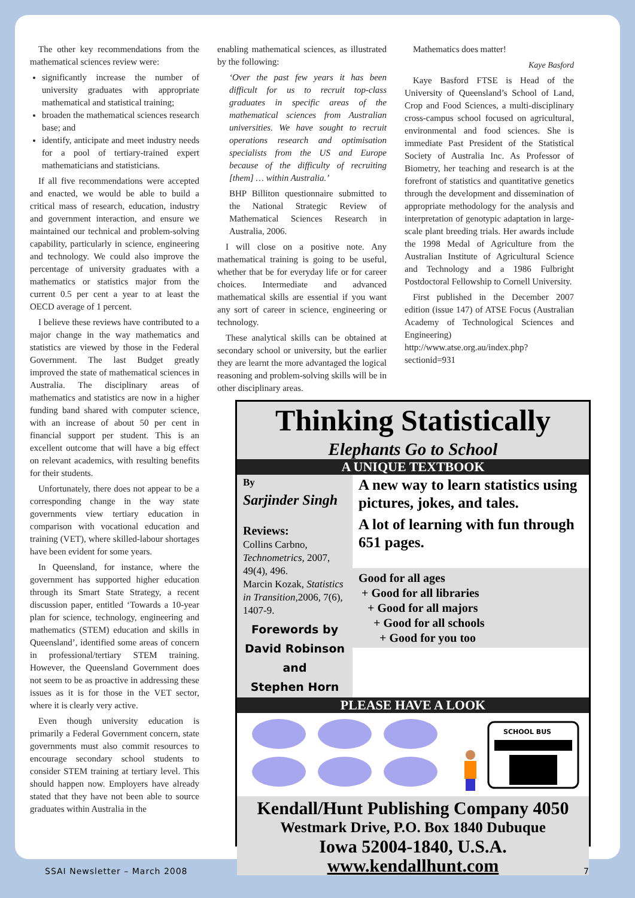The other key recommendations from the mathematical sciences review were:
significantly increase the number of university graduates with appropriate mathematical and statistical training;
broaden the mathematical sciences research base; and
identify, anticipate and meet industry needs for a pool of tertiary-trained expert mathematicians and statisticians.
If all five recommendations were accepted and enacted, we would be able to build a critical mass of research, education, industry and government interaction, and ensure we maintained our technical and problem-solving capability, particularly in science, engineering and technology. We could also improve the percentage of university graduates with a mathematics or statistics major from the current 0.5 per cent a year to at least the OECD average of 1 percent.
I believe these reviews have contributed to a major change in the way mathematics and statistics are viewed by those in the Federal Government. The last Budget greatly improved the state of mathematical sciences in Australia. The disciplinary areas of mathematics and statistics are now in a higher funding band shared with computer science, with an increase of about 50 per cent in financial support per student. This is an excellent outcome that will have a big effect on relevant academics, with resulting benefits for their students.
Unfortunately, there does not appear to be a corresponding change in the way state governments view tertiary education in comparison with vocational education and training (VET), where skilled-labour shortages have been evident for some years.
In Queensland, for instance, where the government has supported higher education through its Smart State Strategy, a recent discussion paper, entitled ‘Towards a 10-year plan for science, technology, engineering and mathematics (STEM) education and skills in Queensland’, identified some areas of concern in professional/tertiary STEM training. However, the Queensland Government does not seem to be as proactive in addressing these issues as it is for those in the VET sector, where it is clearly very active.
Even though university education is primarily a Federal Government concern, state governments must also commit resources to encourage secondary school students to consider STEM training at tertiary level. This should happen now. Employers have already stated that they have not been able to source graduates within Australia in the
enabling mathematical sciences, as illustrated by the following:
‘Over the past few years it has been difficult for us to recruit top-class graduates in specific areas of the mathematical sciences from Australian universities. We have sought to recruit operations research and optimisation specialists from the US and Europe because of the difficulty of recruiting [them] … within Australia.’
BHP Billiton questionnaire submitted to the National Strategic Review of Mathematical Sciences Research in Australia, 2006.
I will close on a positive note. Any mathematical training is going to be useful, whether that be for everyday life or for career choices. Intermediate and advanced mathematical skills are essential if you want any sort of career in science, engineering or technology.
These analytical skills can be obtained at secondary school or university, but the earlier they are learnt the more advantaged the logical reasoning and problem-solving skills will be in other disciplinary areas.
Mathematics does matter!
Kaye Basford
Kaye Basford FTSE is Head of the University of Queensland’s School of Land, Crop and Food Sciences, a multi-disciplinary cross-campus school focused on agricultural, environmental and food sciences. She is immediate Past President of the Statistical Society of Australia Inc. As Professor of Biometry, her teaching and research is at the forefront of statistics and quantitative genetics through the development and dissemination of appropriate methodology for the analysis and interpretation of genotypic adaptation in large-scale plant breeding trials. Her awards include the 1998 Medal of Agriculture from the Australian Institute of Agricultural Science and Technology and a 1986 Fulbright Postdoctoral Fellowship to Cornell University.
First published in the December 2007 edition (issue 147) of ATSE Focus (Australian Academy of Technological Sciences and Engineering) http://www.atse.org.au/index.php?sectionid=931
Thinking Statistically
Elephants Go to School
A UNIQUE TEXTBOOK
By
Sarjinder Singh
Reviews:
Collins Carbno, Technometrics, 2007, 49(4), 496.
Marcin Kozak, Statistics in Transition, 2006, 7(6), 1407-9.
Forewords by
David Robinson
and
Stephen Horn
A new way to learn statistics using pictures, jokes, and tales.
A lot of learning with fun through 651 pages.
Good for all ages
+ Good for all libraries
+ Good for all majors
+ Good for all schools
+ Good for you too
PLEASE HAVE A LOOK
SCHOOL BUS
Kendall/Hunt Publishing Company 4050
Westmark Drive, P.O. Box 1840 Dubuque
Iowa 52004-1840, U.S.A.
www.kendallhunt.com
SSAI Newsletter – March 2008 7